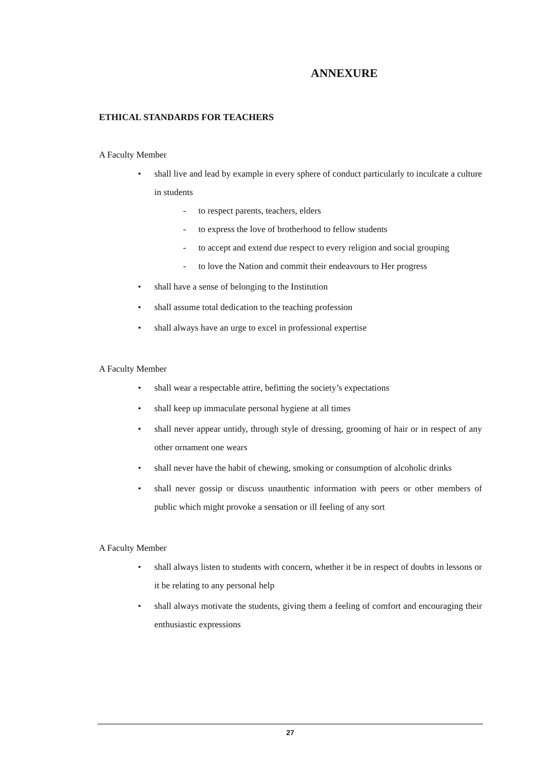ANNEXURE
ETHICAL STANDARDS FOR TEACHERS
A Faculty Member
• shall live and lead by example in every sphere of conduct particularly to inculcate a culture in students
- to respect parents, teachers, elders
- to express the love of brotherhood to fellow students
- to accept and extend due respect to every religion and social grouping
- to love the Nation and commit their endeavours to Her progress
• shall have a sense of belonging to the Institution
• shall assume total dedication to the teaching profession
• shall always have an urge to excel in professional expertise
A Faculty Member
• shall wear a respectable attire, befitting the society’s expectations
• shall keep up immaculate personal hygiene at all times
• shall never appear untidy, through style of dressing, grooming of hair or in respect of any other ornament one wears
• shall never have the habit of chewing, smoking or consumption of alcoholic drinks
• shall never gossip or discuss unauthentic information with peers or other members of public which might provoke a sensation or ill feeling of any sort
A Faculty Member
• shall always listen to students with concern, whether it be in respect of doubts in lessons or it be relating to any personal help
• shall always motivate the students, giving them a feeling of comfort and encouraging their enthusiastic expressions
27